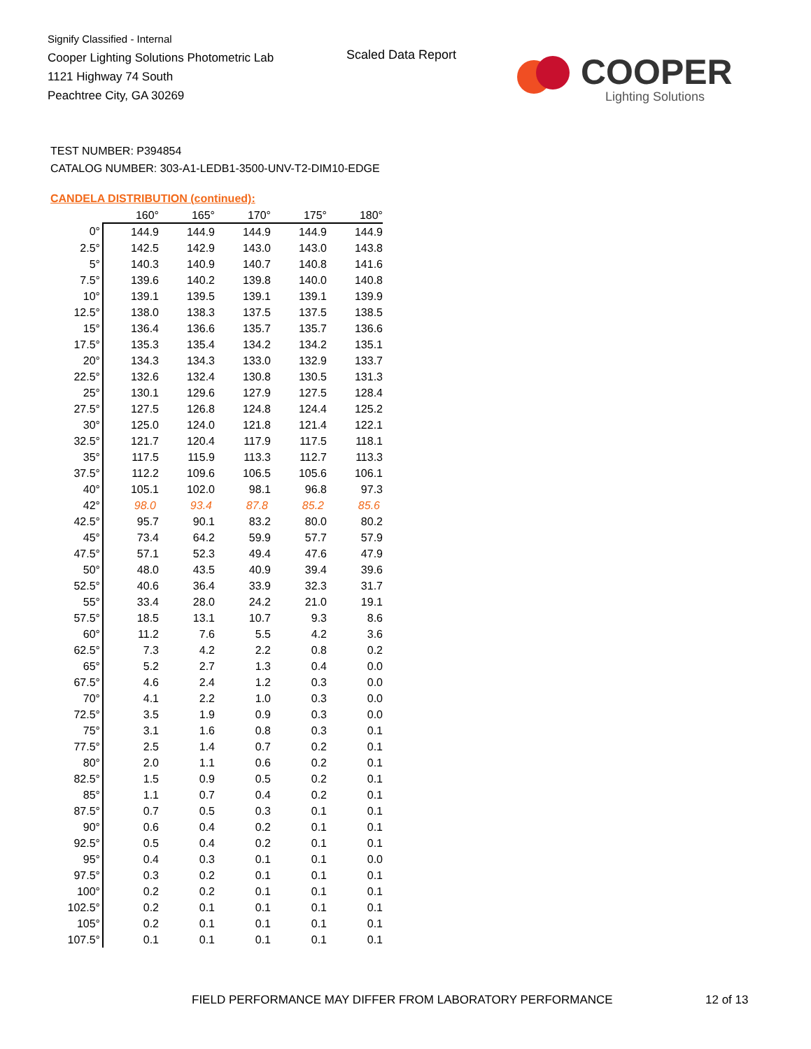Signify Classified - Internal
Cooper Lighting Solutions Photometric Lab
1121 Highway 74 South
Peachtree City, GA 30269
Scaled Data Report
COOPER
Lighting Solutions
TEST NUMBER: P394854
CATALOG NUMBER: 303-A1-LEDB1-3500-UNV-T2-DIM10-EDGE
CANDELA DISTRIBUTION (continued):
| | 160° | 165° | 170° | 175° | 180° |
| --- | --- | --- | --- | --- | --- |
| 0° | 144.9 | 144.9 | 144.9 | 144.9 | 144.9 |
| 2.5° | 142.5 | 142.9 | 143.0 | 143.0 | 143.8 |
| 5° | 140.3 | 140.9 | 140.7 | 140.8 | 141.6 |
| 7.5° | 139.6 | 140.2 | 139.8 | 140.0 | 140.8 |
| 10° | 139.1 | 139.5 | 139.1 | 139.1 | 139.9 |
| 12.5° | 138.0 | 138.3 | 137.5 | 137.5 | 138.5 |
| 15° | 136.4 | 136.6 | 135.7 | 135.7 | 136.6 |
| 17.5° | 135.3 | 135.4 | 134.2 | 134.2 | 135.1 |
| 20° | 134.3 | 134.3 | 133.0 | 132.9 | 133.7 |
| 22.5° | 132.6 | 132.4 | 130.8 | 130.5 | 131.3 |
| 25° | 130.1 | 129.6 | 127.9 | 127.5 | 128.4 |
| 27.5° | 127.5 | 126.8 | 124.8 | 124.4 | 125.2 |
| 30° | 125.0 | 124.0 | 121.8 | 121.4 | 122.1 |
| 32.5° | 121.7 | 120.4 | 117.9 | 117.5 | 118.1 |
| 35° | 117.5 | 115.9 | 113.3 | 112.7 | 113.3 |
| 37.5° | 112.2 | 109.6 | 106.5 | 105.6 | 106.1 |
| 40° | 105.1 | 102.0 | 98.1 | 96.8 | 97.3 |
| 42° | 98.0 | 93.4 | 87.8 | 85.2 | 85.6 |
| 42.5° | 95.7 | 90.1 | 83.2 | 80.0 | 80.2 |
| 45° | 73.4 | 64.2 | 59.9 | 57.7 | 57.9 |
| 47.5° | 57.1 | 52.3 | 49.4 | 47.6 | 47.9 |
| 50° | 48.0 | 43.5 | 40.9 | 39.4 | 39.6 |
| 52.5° | 40.6 | 36.4 | 33.9 | 32.3 | 31.7 |
| 55° | 33.4 | 28.0 | 24.2 | 21.0 | 19.1 |
| 57.5° | 18.5 | 13.1 | 10.7 | 9.3 | 8.6 |
| 60° | 11.2 | 7.6 | 5.5 | 4.2 | 3.6 |
| 62.5° | 7.3 | 4.2 | 2.2 | 0.8 | 0.2 |
| 65° | 5.2 | 2.7 | 1.3 | 0.4 | 0.0 |
| 67.5° | 4.6 | 2.4 | 1.2 | 0.3 | 0.0 |
| 70° | 4.1 | 2.2 | 1.0 | 0.3 | 0.0 |
| 72.5° | 3.5 | 1.9 | 0.9 | 0.3 | 0.0 |
| 75° | 3.1 | 1.6 | 0.8 | 0.3 | 0.1 |
| 77.5° | 2.5 | 1.4 | 0.7 | 0.2 | 0.1 |
| 80° | 2.0 | 1.1 | 0.6 | 0.2 | 0.1 |
| 82.5° | 1.5 | 0.9 | 0.5 | 0.2 | 0.1 |
| 85° | 1.1 | 0.7 | 0.4 | 0.2 | 0.1 |
| 87.5° | 0.7 | 0.5 | 0.3 | 0.1 | 0.1 |
| 90° | 0.6 | 0.4 | 0.2 | 0.1 | 0.1 |
| 92.5° | 0.5 | 0.4 | 0.2 | 0.1 | 0.1 |
| 95° | 0.4 | 0.3 | 0.1 | 0.1 | 0.0 |
| 97.5° | 0.3 | 0.2 | 0.1 | 0.1 | 0.1 |
| 100° | 0.2 | 0.2 | 0.1 | 0.1 | 0.1 |
| 102.5° | 0.2 | 0.1 | 0.1 | 0.1 | 0.1 |
| 105° | 0.2 | 0.1 | 0.1 | 0.1 | 0.1 |
| 107.5° | 0.1 | 0.1 | 0.1 | 0.1 | 0.1 |
FIELD PERFORMANCE MAY DIFFER FROM LABORATORY PERFORMANCE
12 of 13